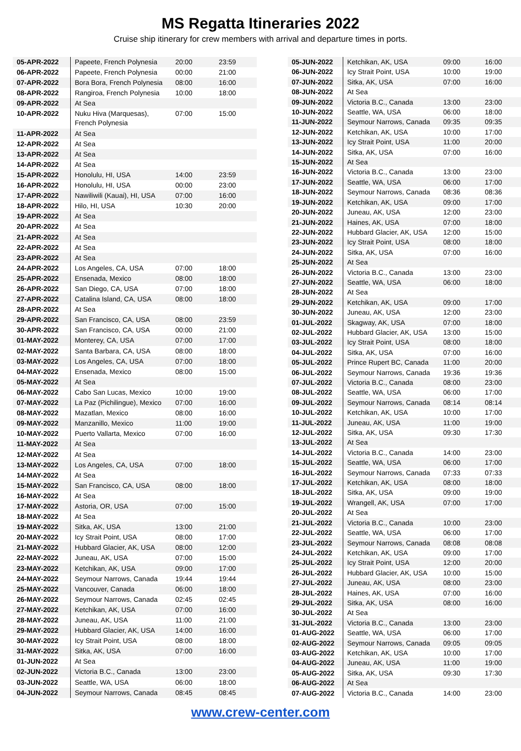MS Regatta Itineraries 2022
Cruise ship itinerary for crew members with arrival and departure times in ports.
| 05-APR-2022 | Papeete, French Polynesia | 20:00 | 23:59 |
| 06-APR-2022 | Papeete, French Polynesia | 00:00 | 21:00 |
| 07-APR-2022 | Bora Bora, French Polynesia | 08:00 | 16:00 |
| 08-APR-2022 | Rangiroa, French Polynesia | 10:00 | 18:00 |
| 09-APR-2022 | At Sea | | |
| 10-APR-2022 | Nuku Hiva (Marquesas), French Polynesia | 07:00 | 15:00 |
| 11-APR-2022 | At Sea | | |
| 12-APR-2022 | At Sea | | |
| 13-APR-2022 | At Sea | | |
| 14-APR-2022 | At Sea | | |
| 15-APR-2022 | Honolulu, HI, USA | 14:00 | 23:59 |
| 16-APR-2022 | Honolulu, HI, USA | 00:00 | 23:00 |
| 17-APR-2022 | Nawiliwili (Kauai), HI, USA | 07:00 | 16:00 |
| 18-APR-2022 | Hilo, HI, USA | 10:30 | 20:00 |
| 19-APR-2022 | At Sea | | |
| 20-APR-2022 | At Sea | | |
| 21-APR-2022 | At Sea | | |
| 22-APR-2022 | At Sea | | |
| 23-APR-2022 | At Sea | | |
| 24-APR-2022 | Los Angeles, CA, USA | 07:00 | 18:00 |
| 25-APR-2022 | Ensenada, Mexico | 08:00 | 18:00 |
| 26-APR-2022 | San Diego, CA, USA | 07:00 | 18:00 |
| 27-APR-2022 | Catalina Island, CA, USA | 08:00 | 18:00 |
| 28-APR-2022 | At Sea | | |
| 29-APR-2022 | San Francisco, CA, USA | 08:00 | 23:59 |
| 30-APR-2022 | San Francisco, CA, USA | 00:00 | 21:00 |
| 01-MAY-2022 | Monterey, CA, USA | 07:00 | 17:00 |
| 02-MAY-2022 | Santa Barbara, CA, USA | 08:00 | 18:00 |
| 03-MAY-2022 | Los Angeles, CA, USA | 07:00 | 18:00 |
| 04-MAY-2022 | Ensenada, Mexico | 08:00 | 15:00 |
| 05-MAY-2022 | At Sea | | |
| 06-MAY-2022 | Cabo San Lucas, Mexico | 10:00 | 19:00 |
| 07-MAY-2022 | La Paz (Pichilingue), Mexico | 07:00 | 16:00 |
| 08-MAY-2022 | Mazatlan, Mexico | 08:00 | 16:00 |
| 09-MAY-2022 | Manzanillo, Mexico | 11:00 | 19:00 |
| 10-MAY-2022 | Puerto Vallarta, Mexico | 07:00 | 16:00 |
| 11-MAY-2022 | At Sea | | |
| 12-MAY-2022 | At Sea | | |
| 13-MAY-2022 | Los Angeles, CA, USA | 07:00 | 18:00 |
| 14-MAY-2022 | At Sea | | |
| 15-MAY-2022 | San Francisco, CA, USA | 08:00 | 18:00 |
| 16-MAY-2022 | At Sea | | |
| 17-MAY-2022 | Astoria, OR, USA | 07:00 | 15:00 |
| 18-MAY-2022 | At Sea | | |
| 19-MAY-2022 | Sitka, AK, USA | 13:00 | 21:00 |
| 20-MAY-2022 | Icy Strait Point, USA | 08:00 | 17:00 |
| 21-MAY-2022 | Hubbard Glacier, AK, USA | 08:00 | 12:00 |
| 22-MAY-2022 | Juneau, AK, USA | 07:00 | 15:00 |
| 23-MAY-2022 | Ketchikan, AK, USA | 09:00 | 17:00 |
| 24-MAY-2022 | Seymour Narrows, Canada | 19:44 | 19:44 |
| 25-MAY-2022 | Vancouver, Canada | 06:00 | 18:00 |
| 26-MAY-2022 | Seymour Narrows, Canada | 02:45 | 02:45 |
| 27-MAY-2022 | Ketchikan, AK, USA | 07:00 | 16:00 |
| 28-MAY-2022 | Juneau, AK, USA | 11:00 | 21:00 |
| 29-MAY-2022 | Hubbard Glacier, AK, USA | 14:00 | 16:00 |
| 30-MAY-2022 | Icy Strait Point, USA | 08:00 | 18:00 |
| 31-MAY-2022 | Sitka, AK, USA | 07:00 | 16:00 |
| 01-JUN-2022 | At Sea | | |
| 02-JUN-2022 | Victoria B.C., Canada | 13:00 | 23:00 |
| 03-JUN-2022 | Seattle, WA, USA | 06:00 | 18:00 |
| 04-JUN-2022 | Seymour Narrows, Canada | 08:45 | 08:45 |
| 05-JUN-2022 | Ketchikan, AK, USA | 09:00 | 16:00 |
| 06-JUN-2022 | Icy Strait Point, USA | 10:00 | 19:00 |
| 07-JUN-2022 | Sitka, AK, USA | 07:00 | 16:00 |
| 08-JUN-2022 | At Sea | | |
| 09-JUN-2022 | Victoria B.C., Canada | 13:00 | 23:00 |
| 10-JUN-2022 | Seattle, WA, USA | 06:00 | 18:00 |
| 11-JUN-2022 | Seymour Narrows, Canada | 09:35 | 09:35 |
| 12-JUN-2022 | Ketchikan, AK, USA | 10:00 | 17:00 |
| 13-JUN-2022 | Icy Strait Point, USA | 11:00 | 20:00 |
| 14-JUN-2022 | Sitka, AK, USA | 07:00 | 16:00 |
| 15-JUN-2022 | At Sea | | |
| 16-JUN-2022 | Victoria B.C., Canada | 13:00 | 23:00 |
| 17-JUN-2022 | Seattle, WA, USA | 06:00 | 17:00 |
| 18-JUN-2022 | Seymour Narrows, Canada | 08:36 | 08:36 |
| 19-JUN-2022 | Ketchikan, AK, USA | 09:00 | 17:00 |
| 20-JUN-2022 | Juneau, AK, USA | 12:00 | 23:00 |
| 21-JUN-2022 | Haines, AK, USA | 07:00 | 18:00 |
| 22-JUN-2022 | Hubbard Glacier, AK, USA | 12:00 | 15:00 |
| 23-JUN-2022 | Icy Strait Point, USA | 08:00 | 18:00 |
| 24-JUN-2022 | Sitka, AK, USA | 07:00 | 16:00 |
| 25-JUN-2022 | At Sea | | |
| 26-JUN-2022 | Victoria B.C., Canada | 13:00 | 23:00 |
| 27-JUN-2022 | Seattle, WA, USA | 06:00 | 18:00 |
| 28-JUN-2022 | At Sea | | |
| 29-JUN-2022 | Ketchikan, AK, USA | 09:00 | 17:00 |
| 30-JUN-2022 | Juneau, AK, USA | 12:00 | 23:00 |
| 01-JUL-2022 | Skagway, AK, USA | 07:00 | 18:00 |
| 02-JUL-2022 | Hubbard Glacier, AK, USA | 13:00 | 15:00 |
| 03-JUL-2022 | Icy Strait Point, USA | 08:00 | 18:00 |
| 04-JUL-2022 | Sitka, AK, USA | 07:00 | 16:00 |
| 05-JUL-2022 | Prince Rupert BC, Canada | 11:00 | 20:00 |
| 06-JUL-2022 | Seymour Narrows, Canada | 19:36 | 19:36 |
| 07-JUL-2022 | Victoria B.C., Canada | 08:00 | 23:00 |
| 08-JUL-2022 | Seattle, WA, USA | 06:00 | 17:00 |
| 09-JUL-2022 | Seymour Narrows, Canada | 08:14 | 08:14 |
| 10-JUL-2022 | Ketchikan, AK, USA | 10:00 | 17:00 |
| 11-JUL-2022 | Juneau, AK, USA | 11:00 | 19:00 |
| 12-JUL-2022 | Sitka, AK, USA | 09:30 | 17:30 |
| 13-JUL-2022 | At Sea | | |
| 14-JUL-2022 | Victoria B.C., Canada | 14:00 | 23:00 |
| 15-JUL-2022 | Seattle, WA, USA | 06:00 | 17:00 |
| 16-JUL-2022 | Seymour Narrows, Canada | 07:33 | 07:33 |
| 17-JUL-2022 | Ketchikan, AK, USA | 08:00 | 18:00 |
| 18-JUL-2022 | Sitka, AK, USA | 09:00 | 19:00 |
| 19-JUL-2022 | Wrangell, AK, USA | 07:00 | 17:00 |
| 20-JUL-2022 | At Sea | | |
| 21-JUL-2022 | Victoria B.C., Canada | 10:00 | 23:00 |
| 22-JUL-2022 | Seattle, WA, USA | 06:00 | 17:00 |
| 23-JUL-2022 | Seymour Narrows, Canada | 08:08 | 08:08 |
| 24-JUL-2022 | Ketchikan, AK, USA | 09:00 | 17:00 |
| 25-JUL-2022 | Icy Strait Point, USA | 12:00 | 20:00 |
| 26-JUL-2022 | Hubbard Glacier, AK, USA | 10:00 | 15:00 |
| 27-JUL-2022 | Juneau, AK, USA | 08:00 | 23:00 |
| 28-JUL-2022 | Haines, AK, USA | 07:00 | 16:00 |
| 29-JUL-2022 | Sitka, AK, USA | 08:00 | 16:00 |
| 30-JUL-2022 | At Sea | | |
| 31-JUL-2022 | Victoria B.C., Canada | 13:00 | 23:00 |
| 01-AUG-2022 | Seattle, WA, USA | 06:00 | 17:00 |
| 02-AUG-2022 | Seymour Narrows, Canada | 09:05 | 09:05 |
| 03-AUG-2022 | Ketchikan, AK, USA | 10:00 | 17:00 |
| 04-AUG-2022 | Juneau, AK, USA | 11:00 | 19:00 |
| 05-AUG-2022 | Sitka, AK, USA | 09:30 | 17:30 |
| 06-AUG-2022 | At Sea | | |
| 07-AUG-2022 | Victoria B.C., Canada | 14:00 | 23:00 |
www.crew-center.com